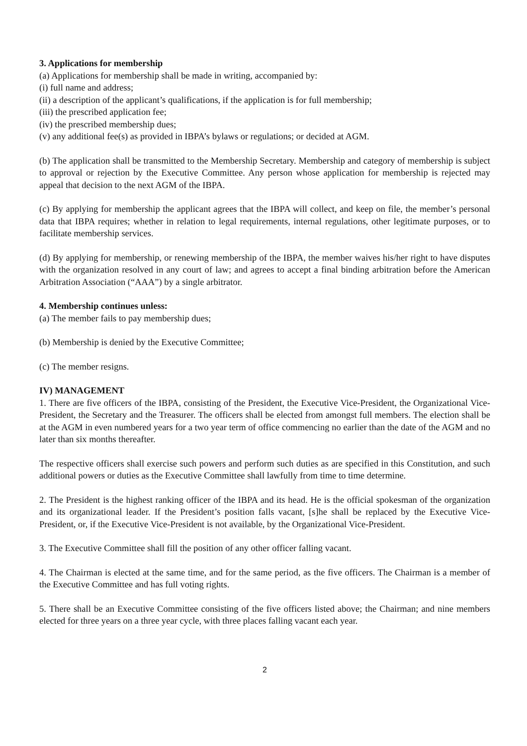3. Applications for membership
(a) Applications for membership shall be made in writing, accompanied by:
(i) full name and address;
(ii) a description of the applicant’s qualifications, if the application is for full membership;
(iii) the prescribed application fee;
(iv) the prescribed membership dues;
(v) any additional fee(s) as provided in IBPA’s bylaws or regulations; or decided at AGM.
(b) The application shall be transmitted to the Membership Secretary. Membership and category of membership is subject to approval or rejection by the Executive Committee. Any person whose application for membership is rejected may appeal that decision to the next AGM of the IBPA.
(c) By applying for membership the applicant agrees that the IBPA will collect, and keep on file, the member’s personal data that IBPA requires; whether in relation to legal requirements, internal regulations, other legitimate purposes, or to facilitate membership services.
(d) By applying for membership, or renewing membership of the IBPA, the member waives his/her right to have disputes with the organization resolved in any court of law; and agrees to accept a final binding arbitration before the American Arbitration Association (“AAA”) by a single arbitrator.
4. Membership continues unless:
(a) The member fails to pay membership dues;
(b) Membership is denied by the Executive Committee;
(c) The member resigns.
IV) MANAGEMENT
1. There are five officers of the IBPA, consisting of the President, the Executive Vice-President, the Organizational Vice-President, the Secretary and the Treasurer. The officers shall be elected from amongst full members. The election shall be at the AGM in even numbered years for a two year term of office commencing no earlier than the date of the AGM and no later than six months thereafter.
The respective officers shall exercise such powers and perform such duties as are specified in this Constitution, and such additional powers or duties as the Executive Committee shall lawfully from time to time determine.
2. The President is the highest ranking officer of the IBPA and its head. He is the official spokesman of the organization and its organizational leader. If the President’s position falls vacant, [s]he shall be replaced by the Executive Vice-President, or, if the Executive Vice-President is not available, by the Organizational Vice-President.
3. The Executive Committee shall fill the position of any other officer falling vacant.
4. The Chairman is elected at the same time, and for the same period, as the five officers. The Chairman is a member of the Executive Committee and has full voting rights.
5. There shall be an Executive Committee consisting of the five officers listed above; the Chairman; and nine members elected for three years on a three year cycle, with three places falling vacant each year.
2